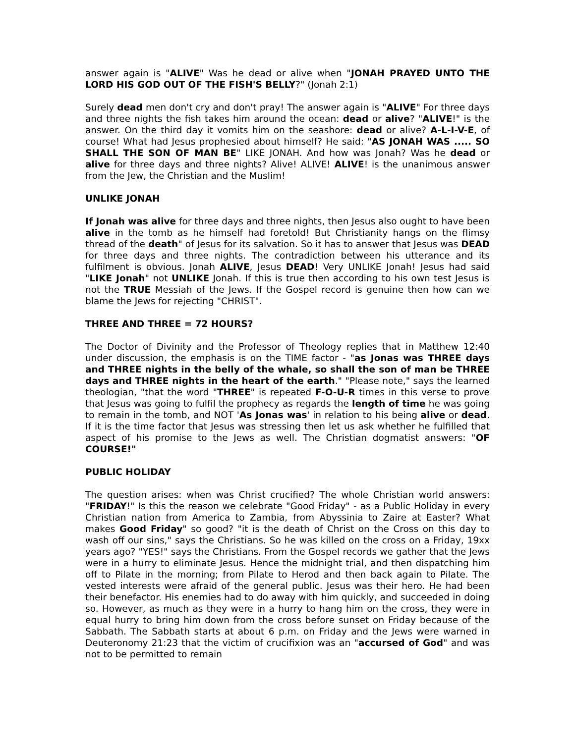answer again is "ALIVE" Was he dead or alive when "JONAH PRAYED UNTO THE LORD HIS GOD OUT OF THE FISH'S BELLY?" (Jonah 2:1)
Surely dead men don't cry and don't pray! The answer again is "ALIVE" For three days and three nights the fish takes him around the ocean: dead or alive? "ALIVE!" is the answer. On the third day it vomits him on the seashore: dead or alive? A-L-I-V-E, of course! What had Jesus prophesied about himself? He said: "AS JONAH WAS ..... SO SHALL THE SON OF MAN BE" LIKE JONAH. And how was Jonah? Was he dead or alive for three days and three nights? Alive! ALIVE! ALIVE! is the unanimous answer from the Jew, the Christian and the Muslim!
UNLIKE JONAH
If Jonah was alive for three days and three nights, then Jesus also ought to have been alive in the tomb as he himself had foretold! But Christianity hangs on the flimsy thread of the death" of Jesus for its salvation. So it has to answer that Jesus was DEAD for three days and three nights. The contradiction between his utterance and its fulfilment is obvious. Jonah ALIVE, Jesus DEAD! Very UNLIKE Jonah! Jesus had said "LIKE Jonah" not UNLIKE Jonah. If this is true then according to his own test Jesus is not the TRUE Messiah of the Jews. If the Gospel record is genuine then how can we blame the Jews for rejecting "CHRIST".
THREE AND THREE = 72 HOURS?
The Doctor of Divinity and the Professor of Theology replies that in Matthew 12:40 under discussion, the emphasis is on the TIME factor - "as Jonas was THREE days and THREE nights in the belly of the whale, so shall the son of man be THREE days and THREE nights in the heart of the earth." "Please note," says the learned theologian, "that the word "THREE" is repeated F-O-U-R times in this verse to prove that Jesus was going to fulfil the prophecy as regards the length of time he was going to remain in the tomb, and NOT 'As Jonas was' in relation to his being alive or dead. If it is the time factor that Jesus was stressing then let us ask whether he fulfilled that aspect of his promise to the Jews as well. The Christian dogmatist answers: "OF COURSE!"
PUBLIC HOLIDAY
The question arises: when was Christ crucified? The whole Christian world answers: "FRIDAY!" Is this the reason we celebrate "Good Friday" - as a Public Holiday in every Christian nation from America to Zambia, from Abyssinia to Zaire at Easter? What makes Good Friday" so good? "it is the death of Christ on the Cross on this day to wash off our sins," says the Christians. So he was killed on the cross on a Friday, 19xx years ago? "YES!" says the Christians. From the Gospel records we gather that the Jews were in a hurry to eliminate Jesus. Hence the midnight trial, and then dispatching him off to Pilate in the morning; from Pilate to Herod and then back again to Pilate. The vested interests were afraid of the general public. Jesus was their hero. He had been their benefactor. His enemies had to do away with him quickly, and succeeded in doing so. However, as much as they were in a hurry to hang him on the cross, they were in equal hurry to bring him down from the cross before sunset on Friday because of the Sabbath. The Sabbath starts at about 6 p.m. on Friday and the Jews were warned in Deuteronomy 21:23 that the victim of crucifixion was an "accursed of God" and was not to be permitted to remain